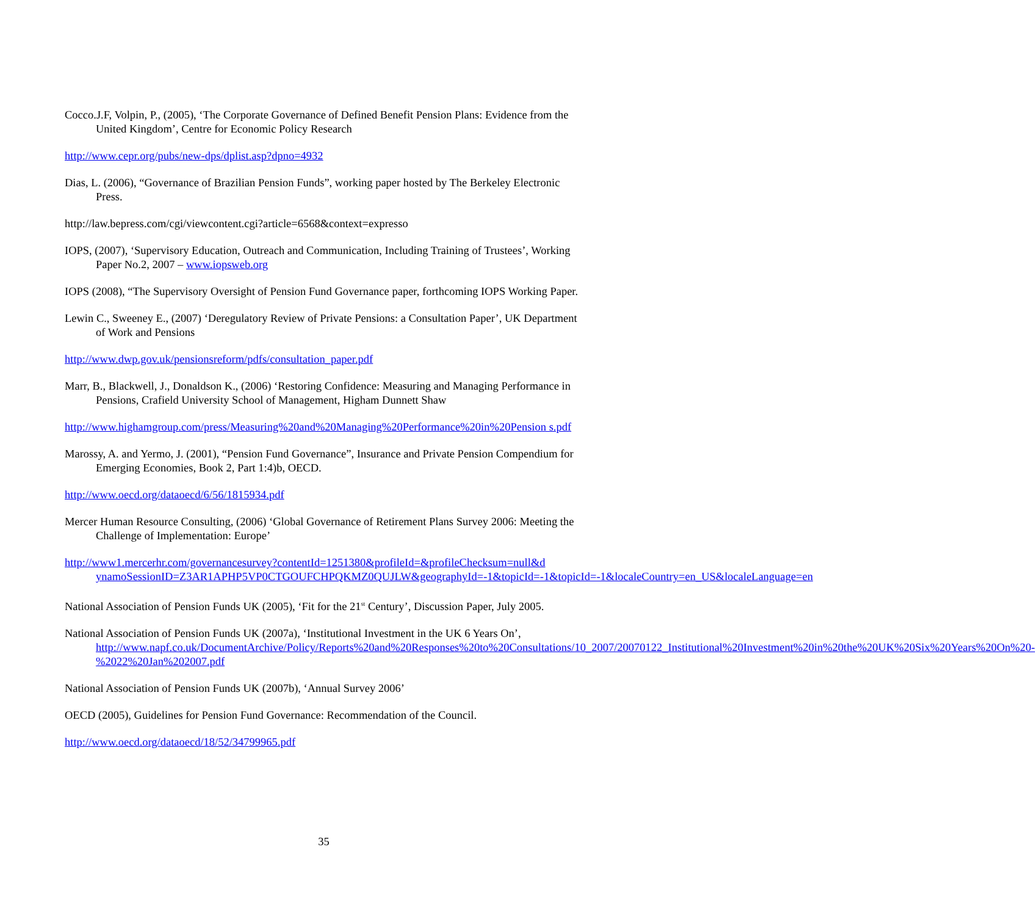Cocco.J.F, Volpin, P., (2005), ‘The Corporate Governance of Defined Benefit Pension Plans: Evidence from the United Kingdom’, Centre for Economic Policy Research
http://www.cepr.org/pubs/new-dps/dplist.asp?dpno=4932
Dias, L. (2006), “Governance of Brazilian Pension Funds”, working paper hosted by The Berkeley Electronic Press.
http://law.bepress.com/cgi/viewcontent.cgi?article=6568&context=expresso
IOPS, (2007), ‘Supervisory Education, Outreach and Communication, Including Training of Trustees’, Working Paper No.2, 2007 – www.iopsweb.org
IOPS (2008), “The Supervisory Oversight of Pension Fund Governance paper, forthcoming IOPS Working Paper.
Lewin C., Sweeney E., (2007) ‘Deregulatory Review of Private Pensions: a Consultation Paper’, UK Department of Work and Pensions
http://www.dwp.gov.uk/pensionsreform/pdfs/consultation_paper.pdf
Marr, B., Blackwell, J., Donaldson K., (2006) ‘Restoring Confidence: Measuring and Managing Performance in Pensions, Crafield University School of Management, Higham Dunnett Shaw
http://www.highamgroup.com/press/Measuring%20and%20Managing%20Performance%20in%20Pension s.pdf
Marossy, A. and Yermo, J. (2001), “Pension Fund Governance”, Insurance and Private Pension Compendium for Emerging Economies, Book 2, Part 1:4)b, OECD.
http://www.oecd.org/dataoecd/6/56/1815934.pdf
Mercer Human Resource Consulting, (2006) ‘Global Governance of Retirement Plans Survey 2006: Meeting the Challenge of Implementation: Europe’
http://www1.mercerhr.com/governancesurvey?contentId=1251380&profileId=&profileChecksum=null&d ynamoSessionID=Z3AR1APHP5VP0CTGOUFCHPQKMZ0QUJLW&geographyId=-1&topicId=-1&topicId=-1&localeCountry=en_US&localeLanguage=en
National Association of Pension Funds UK (2005), ‘Fit for the 21<sup>st</sup> Century’, Discussion Paper, July 2005.
National Association of Pension Funds UK (2007a), ‘Institutional Investment in the UK 6 Years On’, http://www.napf.co.uk/DocumentArchive/Policy/Reports%20and%20Responses%20to%20Consultations/10_2007/20070122_Institutional%20Investment%20in%20the%20UK%20Six%20Years%20On%20-%2022%20Jan%202007.pdf
National Association of Pension Funds UK (2007b), ‘Annual Survey 2006’
OECD (2005), Guidelines for Pension Fund Governance: Recommendation of the Council.
http://www.oecd.org/dataoecd/18/52/34799965.pdf
35